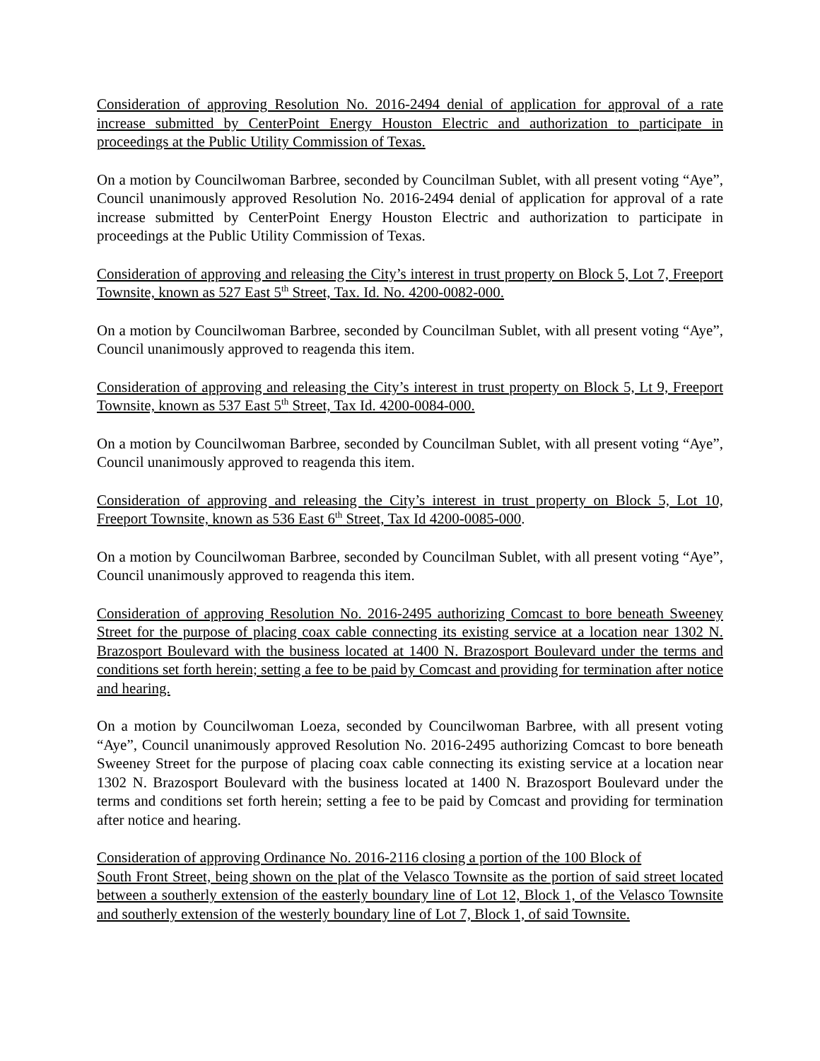Consideration of approving Resolution No. 2016-2494 denial of application for approval of a rate increase submitted by CenterPoint Energy Houston Electric and authorization to participate in proceedings at the Public Utility Commission of Texas.
On a motion by Councilwoman Barbree, seconded by Councilman Sublet, with all present voting “Aye”, Council unanimously approved Resolution No. 2016-2494 denial of application for approval of a rate increase submitted by CenterPoint Energy Houston Electric and authorization to participate in proceedings at the Public Utility Commission of Texas.
Consideration of approving and releasing the City’s interest in trust property on Block 5, Lot 7, Freeport Townsite, known as 527 East 5<sup>th</sup> Street, Tax. Id. No. 4200-0082-000.
On a motion by Councilwoman Barbree, seconded by Councilman Sublet, with all present voting “Aye”, Council unanimously approved to reagenda this item.
Consideration of approving and releasing the City’s interest in trust property on Block 5, Lt 9, Freeport Townsite, known as 537 East 5<sup>th</sup> Street, Tax Id. 4200-0084-000.
On a motion by Councilwoman Barbree, seconded by Councilman Sublet, with all present voting “Aye”, Council unanimously approved to reagenda this item.
Consideration of approving and releasing the City’s interest in trust property on Block 5, Lot 10, Freeport Townsite, known as 536 East 6<sup>th</sup> Street, Tax Id 4200-0085-000.
On a motion by Councilwoman Barbree, seconded by Councilman Sublet, with all present voting “Aye”, Council unanimously approved to reagenda this item.
Consideration of approving Resolution No. 2016-2495 authorizing Comcast to bore beneath Sweeney Street for the purpose of placing coax cable connecting its existing service at a location near 1302 N. Brazosport Boulevard with the business located at 1400 N. Brazosport Boulevard under the terms and conditions set forth herein; setting a fee to be paid by Comcast and providing for termination after notice and hearing.
On a motion by Councilwoman Loeza, seconded by Councilwoman Barbree, with all present voting “Aye”, Council unanimously approved Resolution No. 2016-2495 authorizing Comcast to bore beneath Sweeney Street for the purpose of placing coax cable connecting its existing service at a location near 1302 N. Brazosport Boulevard with the business located at 1400 N. Brazosport Boulevard under the terms and conditions set forth herein; setting a fee to be paid by Comcast and providing for termination after notice and hearing.
Consideration of approving Ordinance No. 2016-2116 closing a portion of the 100 Block of
South Front Street, being shown on the plat of the Velasco Townsite as the portion of said street located between a southerly extension of the easterly boundary line of Lot 12, Block 1, of the Velasco Townsite and southerly extension of the westerly boundary line of Lot 7, Block 1, of said Townsite.